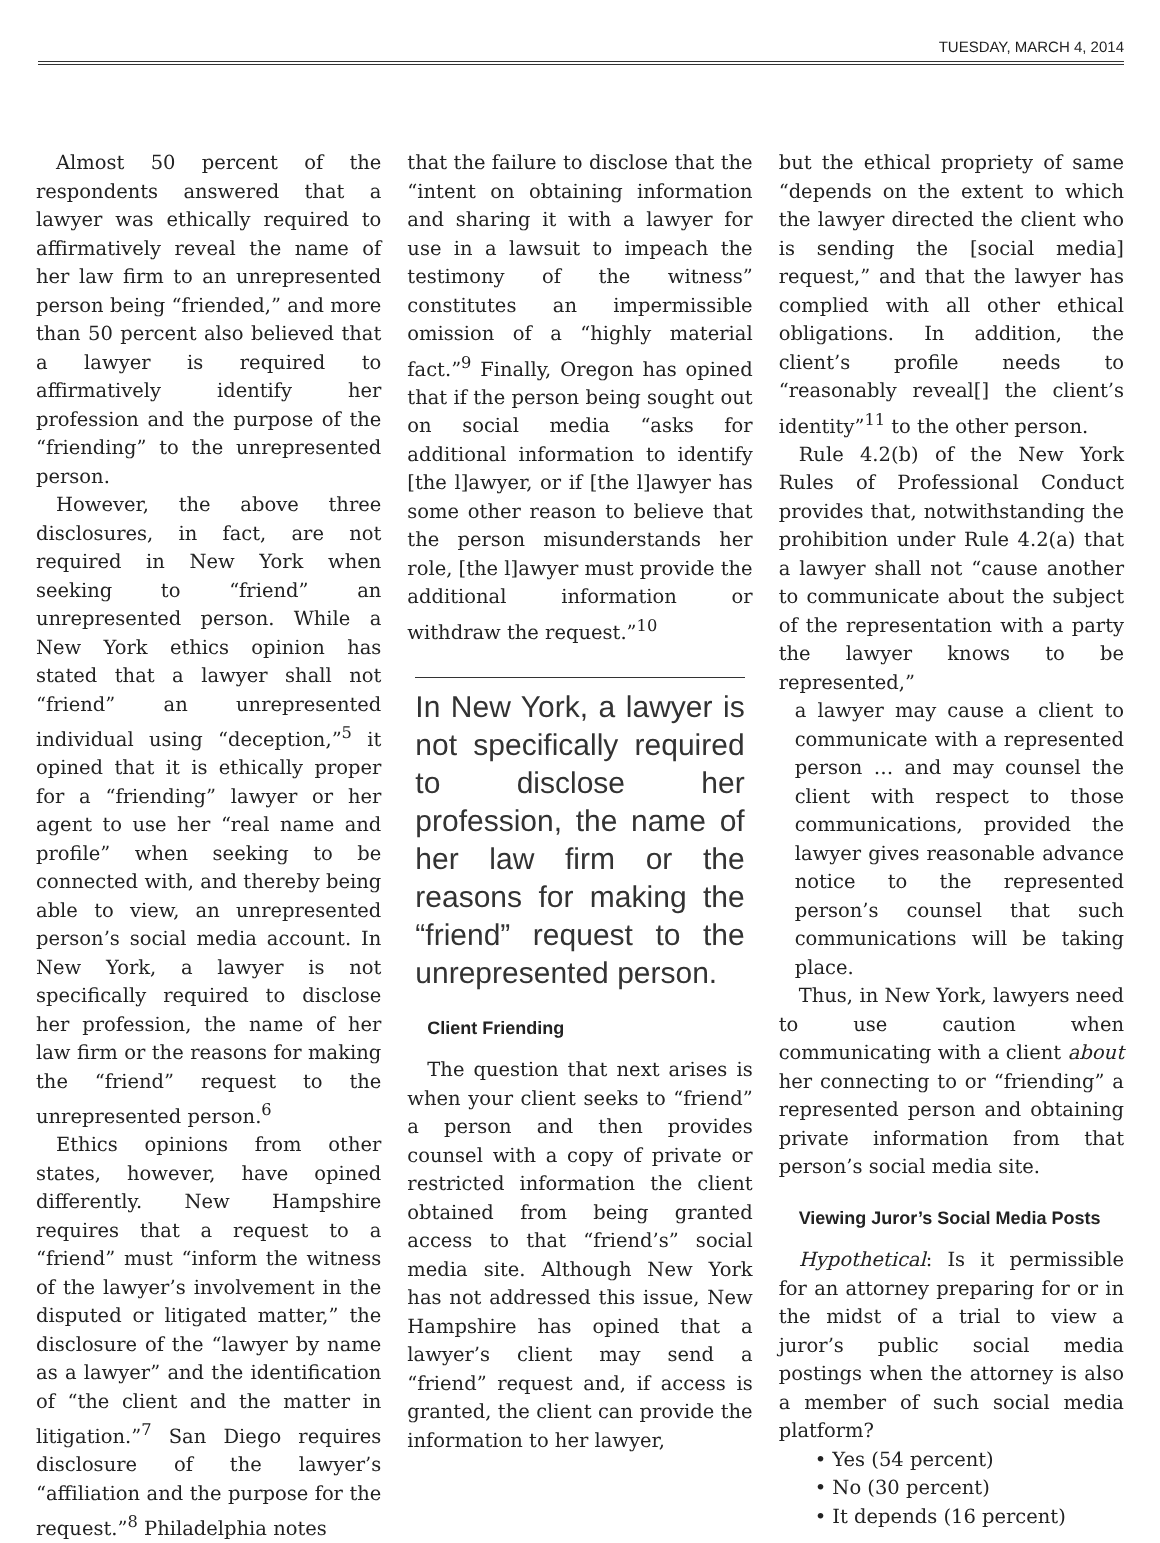TUESDAY, MARCH 4, 2014
Almost 50 percent of the respondents answered that a lawyer was ethically required to affirmatively reveal the name of her law firm to an unrepresented person being “friended,” and more than 50 percent also believed that a lawyer is required to affirmatively identify her profession and the purpose of the “friending” to the unrepresented person.
However, the above three disclosures, in fact, are not required in New York when seeking to “friend” an unrepresented person. While a New York ethics opinion has stated that a lawyer shall not “friend” an unrepresented individual using “deception,”<sup>5</sup> it opined that it is ethically proper for a “friending” lawyer or her agent to use her “real name and profile” when seeking to be connected with, and thereby being able to view, an unrepresented person’s social media account. In New York, a lawyer is not specifically required to disclose her profession, the name of her law firm or the reasons for making the “friend” request to the unrepresented person.<sup>6</sup>
Ethics opinions from other states, however, have opined differently. New Hampshire requires that a request to a “friend” must “inform the witness of the lawyer’s involvement in the disputed or litigated matter,” the disclosure of the “lawyer by name as a lawyer” and the identification of “the client and the matter in litigation.”<sup>7</sup> San Diego requires disclosure of the lawyer’s “affiliation and the purpose for the request.”<sup>8</sup> Philadelphia notes
that the failure to disclose that the “intent on obtaining information and sharing it with a lawyer for use in a lawsuit to impeach the testimony of the witness” constitutes an impermissible omission of a “highly material fact.”<sup>9</sup> Finally, Oregon has opined that if the person being sought out on social media “asks for additional information to identify [the l]awyer, or if [the l]awyer has some other reason to believe that the person misunderstands her role, [the l]awyer must provide the additional information or withdraw the request.”<sup>10</sup>
In New York, a lawyer is not specifically required to disclose her profession, the name of her law firm or the reasons for making the “friend” request to the unrepresented person.
Client Friending
The question that next arises is when your client seeks to “friend” a person and then provides counsel with a copy of private or restricted information the client obtained from being granted access to that “friend’s” social media site. Although New York has not addressed this issue, New Hampshire has opined that a lawyer’s client may send a “friend” request and, if access is granted, the client can provide the information to her lawyer,
but the ethical propriety of same “depends on the extent to which the lawyer directed the client who is sending the [social media] request,” and that the lawyer has complied with all other ethical obligations. In addition, the client’s profile needs to “reasonably reveal[] the client’s identity”<sup>11</sup> to the other person.
Rule 4.2(b) of the New York Rules of Professional Conduct provides that, notwithstanding the prohibition under Rule 4.2(a) that a lawyer shall not “cause another to communicate about the subject of the representation with a party the lawyer knows to be represented,”
a lawyer may cause a client to communicate with a represented person … and may counsel the client with respect to those communications, provided the lawyer gives reasonable advance notice to the represented person’s counsel that such communications will be taking place.
Thus, in New York, lawyers need to use caution when communicating with a client about her connecting to or “friending” a represented person and obtaining private information from that person’s social media site.
Viewing Juror’s Social Media Posts
Hypothetical: Is it permissible for an attorney preparing for or in the midst of a trial to view a juror’s public social media postings when the attorney is also a member of such social media platform?
• Yes (54 percent)
• No (30 percent)
• It depends (16 percent)